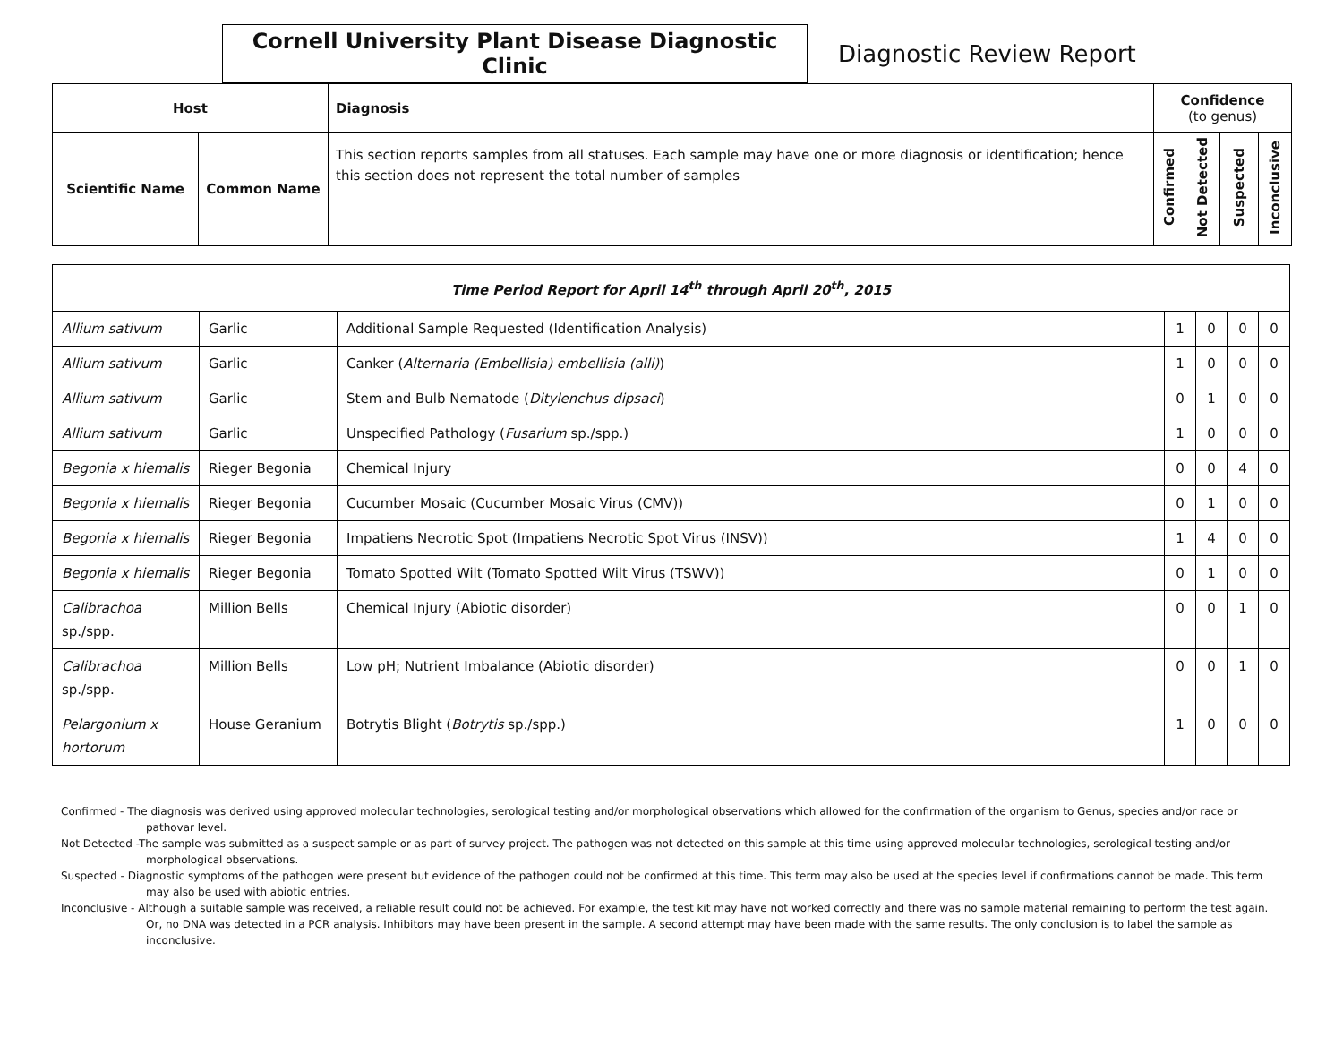Cornell University Plant Disease Diagnostic Clinic
Diagnostic Review Report
| Host | | Diagnosis | Confidence (to genus) | | | |
| --- | --- | --- | --- | --- | --- | --- |
| Scientific Name | Common Name | This section reports samples from all statuses. Each sample may have one or more diagnosis or identification; hence this section does not represent the total number of samples | Confirmed | Not Detected | Suspected | Inconclusive |
| Time Period Report for April 14<sup>th</sup> through April 20<sup>th</sup>, 2015 | | | | | | |
| Allium sativum | Garlic | Additional Sample Requested (Identification Analysis) | 1 | 0 | 0 | 0 |
| Allium sativum | Garlic | Canker ( Alternaria (Embellisia) embellisia (alli) ) | 1 | 0 | 0 | 0 |
| Allium sativum | Garlic | Stem and Bulb Nematode ( Ditylenchus dipsaci ) | 0 | 1 | 0 | 0 |
| Allium sativum | Garlic | Unspecified Pathology ( Fusarium sp./spp.) | 1 | 0 | 0 | 0 |
| Begonia x hiemalis | Rieger Begonia | Chemical Injury | 0 | 0 | 4 | 0 |
| Begonia x hiemalis | Rieger Begonia | Cucumber Mosaic (Cucumber Mosaic Virus (CMV)) | 0 | 1 | 0 | 0 |
| Begonia x hiemalis | Rieger Begonia | Impatiens Necrotic Spot (Impatiens Necrotic Spot Virus (INSV)) | 1 | 4 | 0 | 0 |
| Begonia x hiemalis | Rieger Begonia | Tomato Spotted Wilt (Tomato Spotted Wilt Virus (TSWV)) | 0 | 1 | 0 | 0 |
| Calibrachoa sp./spp. | Million Bells | Chemical Injury (Abiotic disorder) | 0 | 0 | 1 | 0 |
| Calibrachoa sp./spp. | Million Bells | Low pH; Nutrient Imbalance (Abiotic disorder) | 0 | 0 | 1 | 0 |
| Pelargonium x hortorum | House Geranium | Botrytis Blight ( Botrytis sp./spp.) | 1 | 0 | 0 | 0 |
Confirmed - The diagnosis was derived using approved molecular technologies, serological testing and/or morphological observations which allowed for the confirmation of the organism to Genus, species and/or race or pathovar level.
Not Detected -The sample was submitted as a suspect sample or as part of survey project. The pathogen was not detected on this sample at this time using approved molecular technologies, serological testing and/or morphological observations.
Suspected - Diagnostic symptoms of the pathogen were present but evidence of the pathogen could not be confirmed at this time. This term may also be used at the species level if confirmations cannot be made. This term may also be used with abiotic entries.
Inconclusive - Although a suitable sample was received, a reliable result could not be achieved. For example, the test kit may have not worked correctly and there was no sample material remaining to perform the test again. Or, no DNA was detected in a PCR analysis. Inhibitors may have been present in the sample. A second attempt may have been made with the same results. The only conclusion is to label the sample as inconclusive.